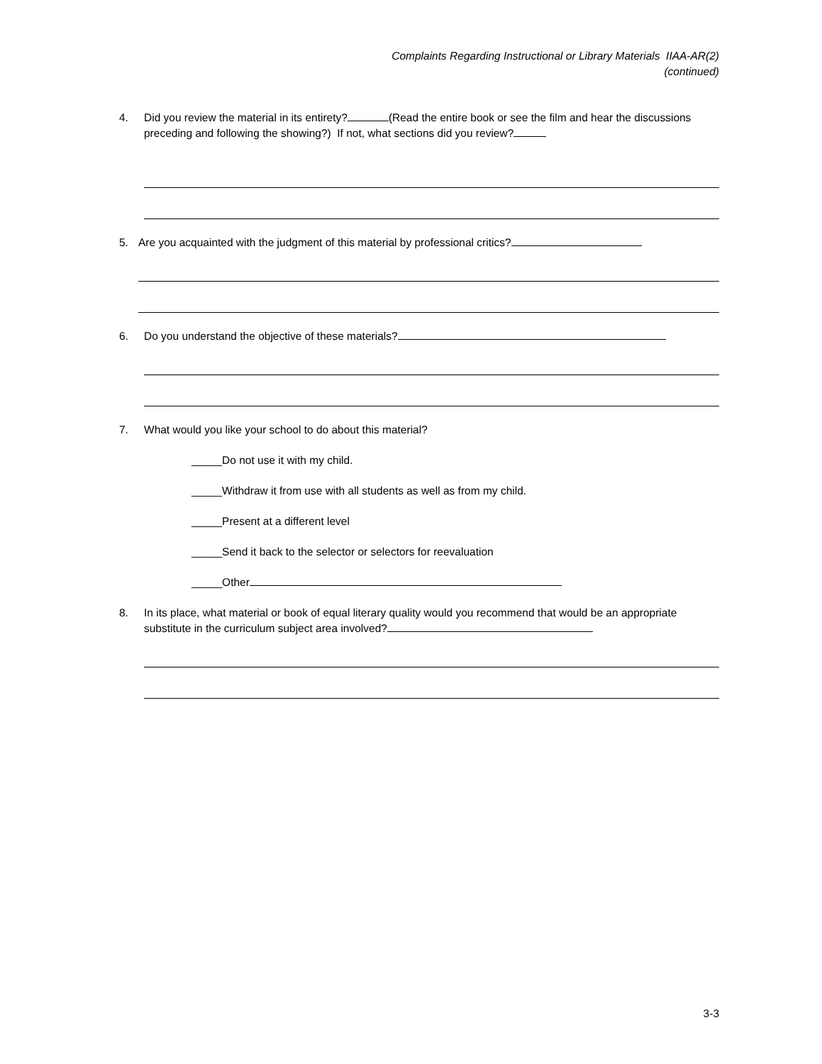Complaints Regarding Instructional or Library Materials IIAA-AR(2)
(continued)
4. Did you review the material in its entirety? (Read the entire book or see the film and hear the discussions preceding and following the showing?) If not, what sections did you review?
5. Are you acquainted with the judgment of this material by professional critics?
6. Do you understand the objective of these materials?
7. What would you like your school to do about this material?
_____Do not use it with my child.
_____Withdraw it from use with all students as well as from my child.
_____Present at a different level
_____Send it back to the selector or selectors for reevaluation
_____Other
8. In its place, what material or book of equal literary quality would you recommend that would be an appropriate substitute in the curriculum subject area involved?
3-3